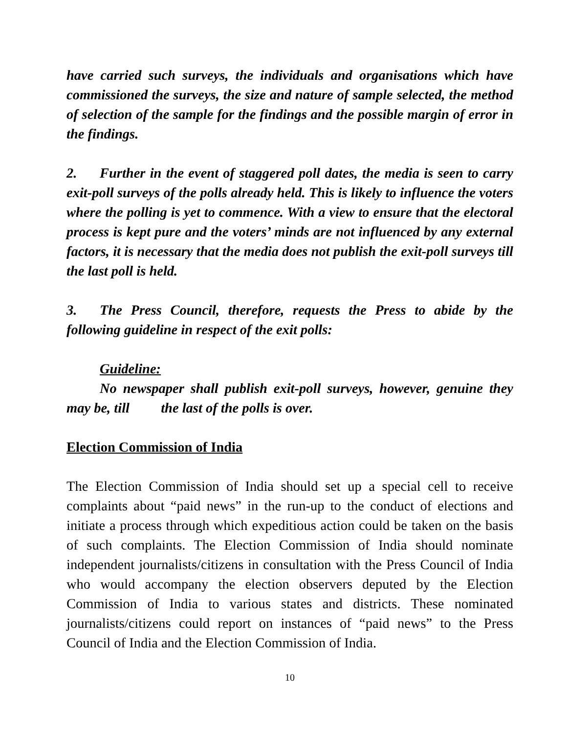have carried such surveys, the individuals and organisations which have commissioned the surveys, the size and nature of sample selected, the method of selection of the sample for the findings and the possible margin of error in the findings.
2. Further in the event of staggered poll dates, the media is seen to carry exit-poll surveys of the polls already held. This is likely to influence the voters where the polling is yet to commence. With a view to ensure that the electoral process is kept pure and the voters’ minds are not influenced by any external factors, it is necessary that the media does not publish the exit-poll surveys till the last poll is held.
3. The Press Council, therefore, requests the Press to abide by the following guideline in respect of the exit polls:
Guideline:
No newspaper shall publish exit-poll surveys, however, genuine they may be, till the last of the polls is over.
Election Commission of India
The Election Commission of India should set up a special cell to receive complaints about “paid news” in the run-up to the conduct of elections and initiate a process through which expeditious action could be taken on the basis of such complaints. The Election Commission of India should nominate independent journalists/citizens in consultation with the Press Council of India who would accompany the election observers deputed by the Election Commission of India to various states and districts. These nominated journalists/citizens could report on instances of “paid news” to the Press Council of India and the Election Commission of India.
10